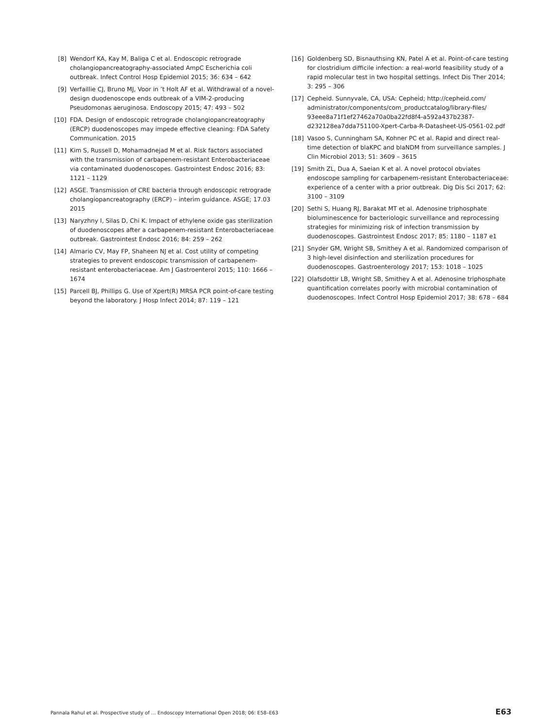[8] Wendorf KA, Kay M, Baliga C et al. Endoscopic retrograde cholangiopancreatography-associated AmpC Escherichia coli outbreak. Infect Control Hosp Epidemiol 2015; 36: 634 – 642
[9] Verfaillie CJ, Bruno MJ, Voor in ’t Holt AF et al. Withdrawal of a novel-design duodenoscope ends outbreak of a VIM-2-producing Pseudomonas aeruginosa. Endoscopy 2015; 47: 493 – 502
[10] FDA. Design of endoscopic retrograde cholangiopancreatography (ERCP) duodenoscopes may impede effective cleaning: FDA Safety Communication. 2015
[11] Kim S, Russell D, Mohamadnejad M et al. Risk factors associated with the transmission of carbapenem-resistant Enterobacteriaceae via contaminated duodenoscopes. Gastrointest Endosc 2016; 83: 1121 – 1129
[12] ASGE. Transmission of CRE bacteria through endoscopic retrograde cholangiopancreatography (ERCP) – interim guidance. ASGE; 17.03 2015
[13] Naryzhny I, Silas D, Chi K. Impact of ethylene oxide gas sterilization of duodenoscopes after a carbapenem-resistant Enterobacteriaceae outbreak. Gastrointest Endosc 2016; 84: 259 – 262
[14] Almario CV, May FP, Shaheen NJ et al. Cost utility of competing strategies to prevent endoscopic transmission of carbapenem-resistant enterobacteriaceae. Am J Gastroenterol 2015; 110: 1666 – 1674
[15] Parcell BJ, Phillips G. Use of Xpert(R) MRSA PCR point-of-care testing beyond the laboratory. J Hosp Infect 2014; 87: 119 – 121
[16] Goldenberg SD, Bisnauthsing KN, Patel A et al. Point-of-care testing for clostridium difficile infection: a real-world feasibility study of a rapid molecular test in two hospital settings. Infect Dis Ther 2014; 3: 295 – 306
[17] Cepheid. Sunnyvale, CA, USA: Cepheid; http://cepheid.com/ administrator/components/com_productcatalog/library-files/ 93eee8a71f1ef27462a70a0ba22fd8f4-a592a437b2387-d232128ea7dda751100-Xpert-Carba-R-Datasheet-US-0561-02.pdf
[18] Vasoo S, Cunningham SA, Kohner PC et al. Rapid and direct real-time detection of blaKPC and blaNDM from surveillance samples. J Clin Microbiol 2013; 51: 3609 – 3615
[19] Smith ZL, Dua A, Saeian K et al. A novel protocol obviates endoscope sampling for carbapenem-resistant Enterobacteriaceae: experience of a center with a prior outbreak. Dig Dis Sci 2017; 62: 3100 – 3109
[20] Sethi S, Huang RJ, Barakat MT et al. Adenosine triphosphate bioluminescence for bacteriologic surveillance and reprocessing strategies for minimizing risk of infection transmission by duodenoscopes. Gastrointest Endosc 2017; 85: 1180 – 1187 e1
[21] Snyder GM, Wright SB, Smithey A et al. Randomized comparison of 3 high-level disinfection and sterilization procedures for duodenoscopes. Gastroenterology 2017; 153: 1018 – 1025
[22] Olafsdottir LB, Wright SB, Smithey A et al. Adenosine triphosphate quantification correlates poorly with microbial contamination of duodenoscopes. Infect Control Hosp Epidemiol 2017; 38: 678 – 684
Pannala Rahul et al. Prospective study of … Endoscopy International Open 2018; 06: E58–E63 E63